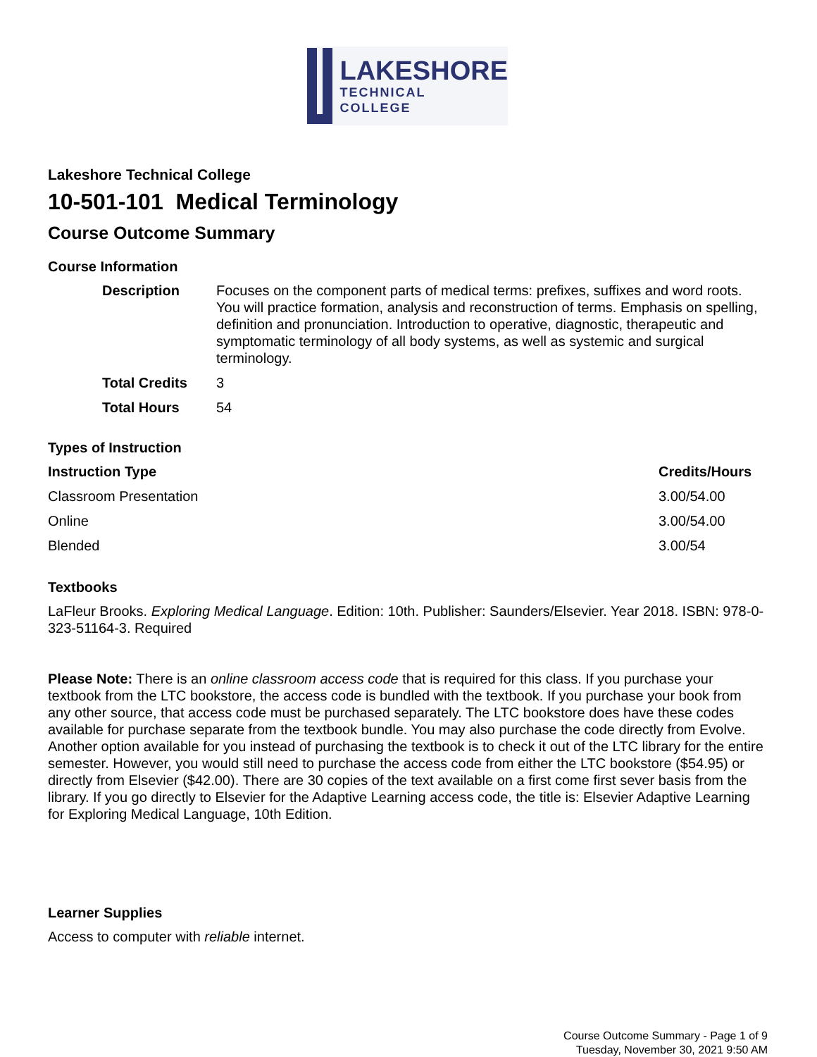LAKESHORE
TECHNICAL
COLLEGE
Lakeshore Technical College
10-501-101 Medical Terminology
Course Outcome Summary
Course Information
| Description | Focuses on the component parts of medical terms: prefixes, suffixes and word roots. You will practice formation, analysis and reconstruction of terms. Emphasis on spelling, definition and pronunciation. Introduction to operative, diagnostic, therapeutic and symptomatic terminology of all body systems, as well as systemic and surgical terminology. |
| Total Credits | 3 |
| Total Hours | 54 |
Types of Instruction
| Instruction Type | Credits/Hours |
| --- | --- |
| Classroom Presentation | 3.00/54.00 |
| Online | 3.00/54.00 |
| Blended | 3.00/54 |
Textbooks
LaFleur Brooks. Exploring Medical Language. Edition: 10th. Publisher: Saunders/Elsevier. Year 2018. ISBN: 978-0-323-51164-3. Required
Please Note: There is an online classroom access code that is required for this class. If you purchase your textbook from the LTC bookstore, the access code is bundled with the textbook. If you purchase your book from any other source, that access code must be purchased separately. The LTC bookstore does have these codes available for purchase separate from the textbook bundle. You may also purchase the code directly from Evolve.
Another option available for you instead of purchasing the textbook is to check it out of the LTC library for the entire semester. However, you would still need to purchase the access code from either the LTC bookstore ($54.95) or directly from Elsevier ($42.00). There are 30 copies of the text available on a first come first sever basis from the library. If you go directly to Elsevier for the Adaptive Learning access code, the title is: Elsevier Adaptive Learning for Exploring Medical Language, 10th Edition.
Learner Supplies
Access to computer with reliable internet.
Course Outcome Summary - Page 1 of 9
Tuesday, November 30, 2021 9:50 AM